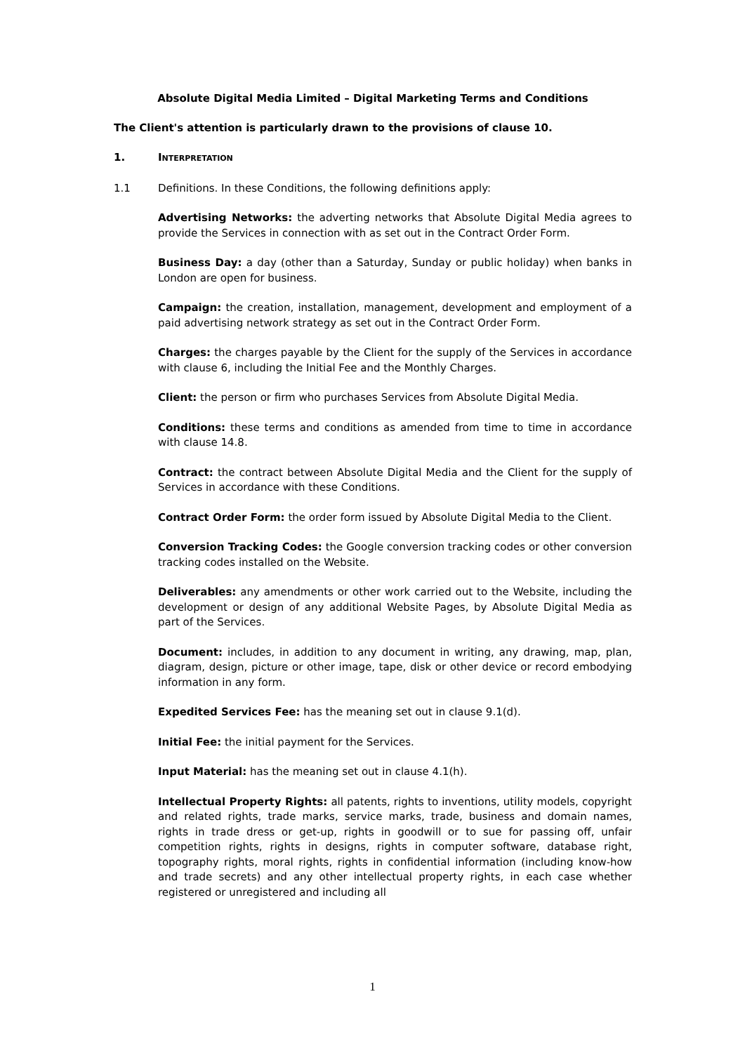Absolute Digital Media Limited – Digital Marketing Terms and Conditions
The Client's attention is particularly drawn to the provisions of clause 10.
1. INTERPRETATION
1.1 Definitions. In these Conditions, the following definitions apply:
Advertising Networks: the adverting networks that Absolute Digital Media agrees to provide the Services in connection with as set out in the Contract Order Form.
Business Day: a day (other than a Saturday, Sunday or public holiday) when banks in London are open for business.
Campaign: the creation, installation, management, development and employment of a paid advertising network strategy as set out in the Contract Order Form.
Charges: the charges payable by the Client for the supply of the Services in accordance with clause 6, including the Initial Fee and the Monthly Charges.
Client: the person or firm who purchases Services from Absolute Digital Media.
Conditions: these terms and conditions as amended from time to time in accordance with clause 14.8.
Contract: the contract between Absolute Digital Media and the Client for the supply of Services in accordance with these Conditions.
Contract Order Form: the order form issued by Absolute Digital Media to the Client.
Conversion Tracking Codes: the Google conversion tracking codes or other conversion tracking codes installed on the Website.
Deliverables: any amendments or other work carried out to the Website, including the development or design of any additional Website Pages, by Absolute Digital Media as part of the Services.
Document: includes, in addition to any document in writing, any drawing, map, plan, diagram, design, picture or other image, tape, disk or other device or record embodying information in any form.
Expedited Services Fee: has the meaning set out in clause 9.1(d).
Initial Fee: the initial payment for the Services.
Input Material: has the meaning set out in clause 4.1(h).
Intellectual Property Rights: all patents, rights to inventions, utility models, copyright and related rights, trade marks, service marks, trade, business and domain names, rights in trade dress or get-up, rights in goodwill or to sue for passing off, unfair competition rights, rights in designs, rights in computer software, database right, topography rights, moral rights, rights in confidential information (including know-how and trade secrets) and any other intellectual property rights, in each case whether registered or unregistered and including all
1